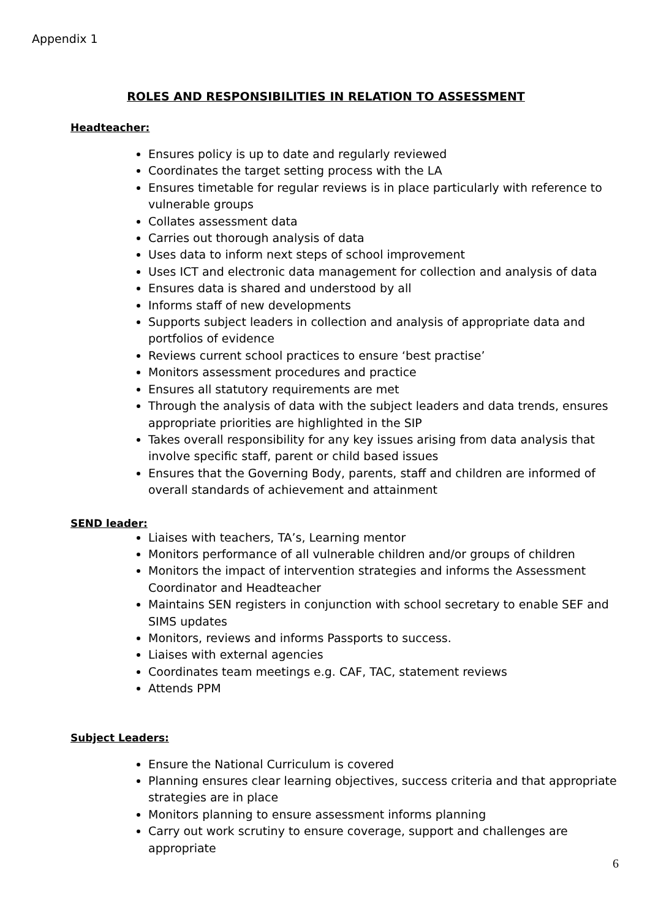Appendix 1
ROLES AND RESPONSIBILITIES IN RELATION TO ASSESSMENT
Headteacher:
Ensures policy is up to date and regularly reviewed
Coordinates the target setting process with the LA
Ensures timetable for regular reviews is in place particularly with reference to vulnerable groups
Collates assessment data
Carries out thorough analysis of data
Uses data to inform next steps of school improvement
Uses ICT and electronic data management for collection and analysis of data
Ensures data is shared and understood by all
Informs staff of new developments
Supports subject leaders in collection and analysis of appropriate data and portfolios of evidence
Reviews current school practices to ensure ‘best practise’
Monitors assessment procedures and practice
Ensures all statutory requirements are met
Through the analysis of data with the subject leaders and data trends, ensures appropriate priorities are highlighted in the SIP
Takes overall responsibility for any key issues arising from data analysis that involve specific staff, parent or child based issues
Ensures that the Governing Body, parents, staff and children are informed of overall standards of achievement and attainment
SEND leader:
Liaises with teachers, TA’s, Learning mentor
Monitors performance of all vulnerable children and/or groups of children
Monitors the impact of intervention strategies and informs the Assessment Coordinator and Headteacher
Maintains SEN registers in conjunction with school secretary to enable SEF and SIMS updates
Monitors, reviews and informs Passports to success.
Liaises with external agencies
Coordinates team meetings e.g. CAF, TAC, statement reviews
Attends PPM
Subject Leaders:
Ensure the National Curriculum is covered
Planning ensures clear learning objectives, success criteria and that appropriate strategies are in place
Monitors planning to ensure assessment informs planning
Carry out work scrutiny to ensure coverage, support and challenges are appropriate
6